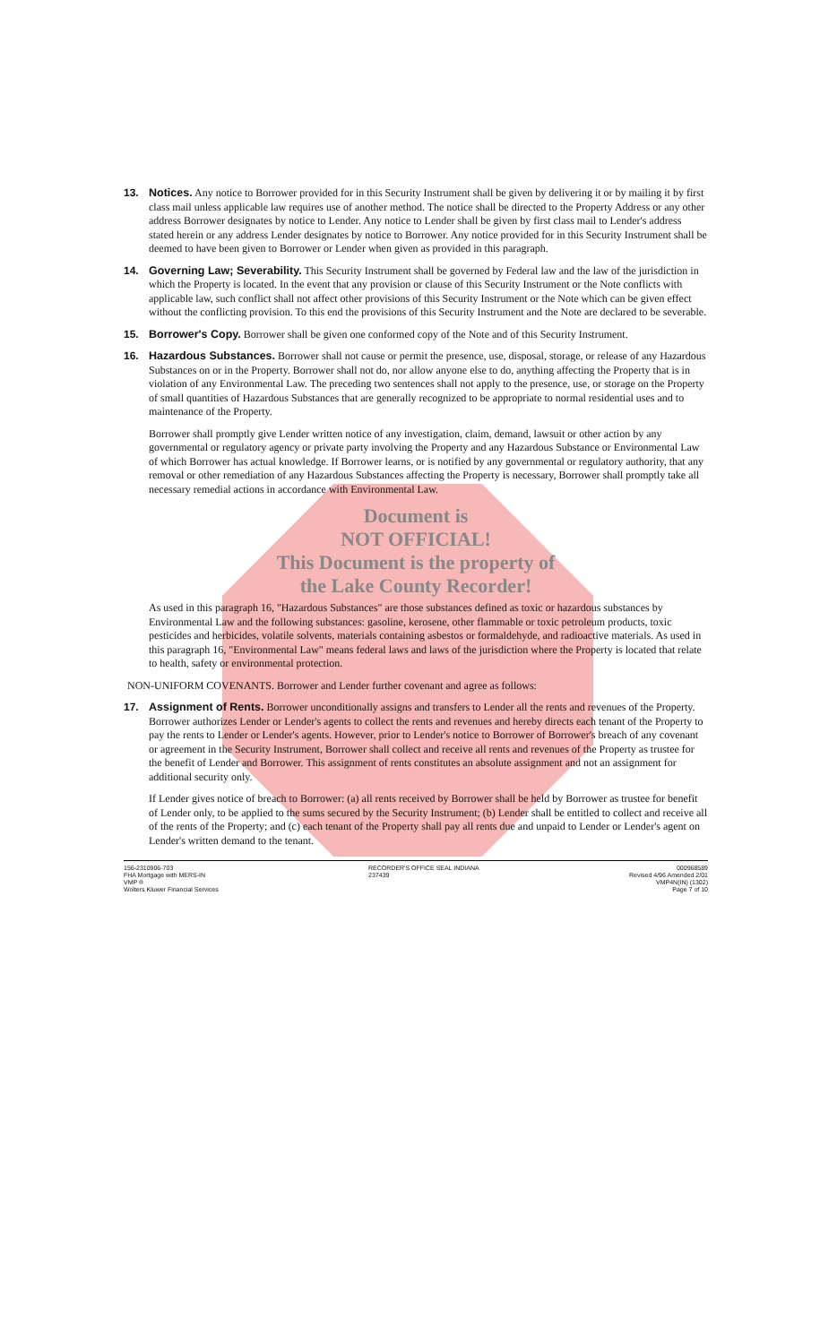13. Notices. Any notice to Borrower provided for in this Security Instrument shall be given by delivering it or by mailing it by first class mail unless applicable law requires use of another method. The notice shall be directed to the Property Address or any other address Borrower designates by notice to Lender. Any notice to Lender shall be given by first class mail to Lender's address stated herein or any address Lender designates by notice to Borrower. Any notice provided for in this Security Instrument shall be deemed to have been given to Borrower or Lender when given as provided in this paragraph.
14. Governing Law; Severability. This Security Instrument shall be governed by Federal law and the law of the jurisdiction in which the Property is located. In the event that any provision or clause of this Security Instrument or the Note conflicts with applicable law, such conflict shall not affect other provisions of this Security Instrument or the Note which can be given effect without the conflicting provision. To this end the provisions of this Security Instrument and the Note are declared to be severable.
15. Borrower's Copy. Borrower shall be given one conformed copy of the Note and of this Security Instrument.
16. Hazardous Substances. Borrower shall not cause or permit the presence, use, disposal, storage, or release of any Hazardous Substances on or in the Property. Borrower shall not do, nor allow anyone else to do, anything affecting the Property that is in violation of any Environmental Law. The preceding two sentences shall not apply to the presence, use, or storage on the Property of small quantities of Hazardous Substances that are generally recognized to be appropriate to normal residential uses and to maintenance of the Property.
Borrower shall promptly give Lender written notice of any investigation, claim, demand, lawsuit or other action by any governmental or regulatory agency or private party involving the Property and any Hazardous Substance or Environmental Law of which Borrower has actual knowledge. If Borrower learns, or is notified by any governmental or regulatory authority, that any removal or other remediation of any Hazardous Substances affecting the Property is necessary, Borrower shall promptly take all necessary remedial actions in accordance with Environmental Law.
Document is
NOT OFFICIAL!
This Document is the property of
the Lake County Recorder!
As used in this paragraph 16, "Hazardous Substances" are those substances defined as toxic or hazardous substances by Environmental Law and the following substances: gasoline, kerosene, other flammable or toxic petroleum products, toxic pesticides and herbicides, volatile solvents, materials containing asbestos or formaldehyde, and radioactive materials. As used in this paragraph 16, "Environmental Law" means federal laws and laws of the jurisdiction where the Property is located that relate to health, safety or environmental protection.
NON-UNIFORM COVENANTS. Borrower and Lender further covenant and agree as follows:
17. Assignment of Rents. Borrower unconditionally assigns and transfers to Lender all the rents and revenues of the Property. Borrower authorizes Lender or Lender's agents to collect the rents and revenues and hereby directs each tenant of the Property to pay the rents to Lender or Lender's agents. However, prior to Lender's notice to Borrower of Borrower's breach of any covenant or agreement in the Security Instrument, Borrower shall collect and receive all rents and revenues of the Property as trustee for the benefit of Lender and Borrower. This assignment of rents constitutes an absolute assignment and not an assignment for additional security only.
If Lender gives notice of breach to Borrower: (a) all rents received by Borrower shall be held by Borrower as trustee for benefit of Lender only, to be applied to the sums secured by the Security Instrument; (b) Lender shall be entitled to collect and receive all of the rents of the Property; and (c) each tenant of the Property shall pay all rents due and unpaid to Lender or Lender's agent on Lender's written demand to the tenant.
156-2310906-703
FHA Mortgage with MERS-IN
VMP ®
Wolters Kluwer Financial Services
RECORDER'S OFFICE SEAL INDIANA
237439
000968589
Revised 4/96 Amended 2/01
VMP4N(IN) (1302)
Page 7 of 10